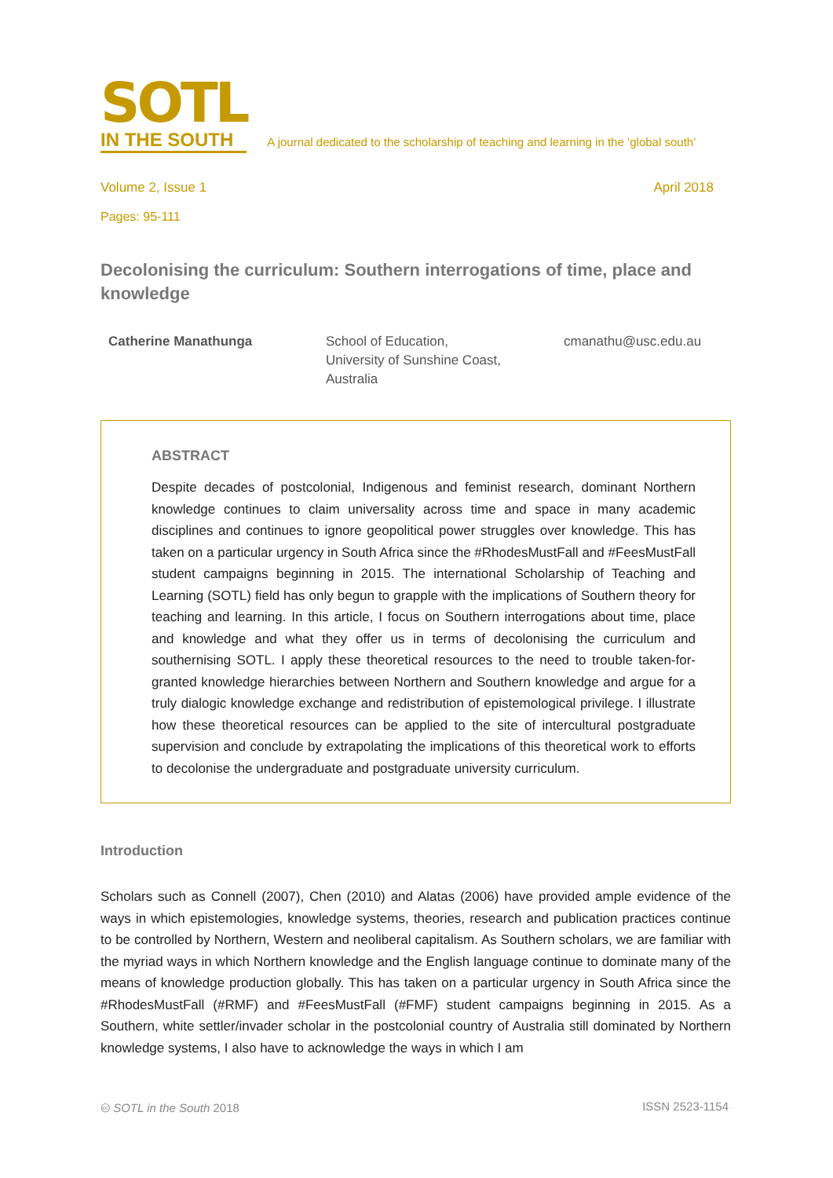SOTL
IN THE SOUTH
A journal dedicated to the scholarship of teaching and learning in the ‘global south’
Volume 2, Issue 1 April 2018
Pages: 95-111
Decolonising the curriculum: Southern interrogations of time, place and knowledge
Catherine Manathunga School of Education,
University of Sunshine Coast,
Australia
cmanathu@usc.edu.au
ABSTRACT
Despite decades of postcolonial, Indigenous and feminist research, dominant Northern knowledge continues to claim universality across time and space in many academic disciplines and continues to ignore geopolitical power struggles over knowledge. This has taken on a particular urgency in South Africa since the #RhodesMustFall and #FeesMustFall student campaigns beginning in 2015. The international Scholarship of Teaching and Learning (SOTL) field has only begun to grapple with the implications of Southern theory for teaching and learning. In this article, I focus on Southern interrogations about time, place and knowledge and what they offer us in terms of decolonising the curriculum and southernising SOTL. I apply these theoretical resources to the need to trouble taken-for-granted knowledge hierarchies between Northern and Southern knowledge and argue for a truly dialogic knowledge exchange and redistribution of epistemological privilege. I illustrate how these theoretical resources can be applied to the site of intercultural postgraduate supervision and conclude by extrapolating the implications of this theoretical work to efforts to decolonise the undergraduate and postgraduate university curriculum.
Introduction
Scholars such as Connell (2007), Chen (2010) and Alatas (2006) have provided ample evidence of the ways in which epistemologies, knowledge systems, theories, research and publication practices continue to be controlled by Northern, Western and neoliberal capitalism. As Southern scholars, we are familiar with the myriad ways in which Northern knowledge and the English language continue to dominate many of the means of knowledge production globally. This has taken on a particular urgency in South Africa since the #RhodesMustFall (#RMF) and #FeesMustFall (#FMF) student campaigns beginning in 2015. As a Southern, white settler/invader scholar in the postcolonial country of Australia still dominated by Northern knowledge systems, I also have to acknowledge the ways in which I am
🅭 SOTL in the South 2018 ISSN 2523-1154